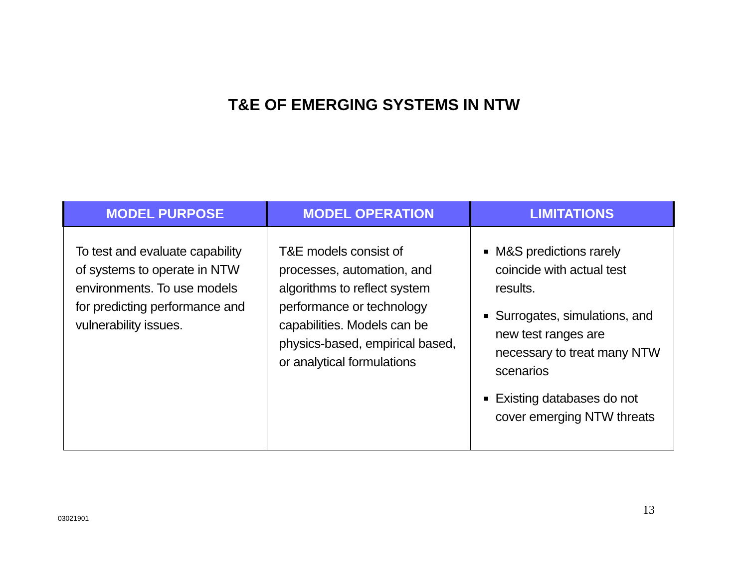T&E OF EMERGING SYSTEMS IN NTW
| MODEL PURPOSE | MODEL OPERATION | LIMITATIONS |
| --- | --- | --- |
| To test and evaluate capability of systems to operate in NTW environments. To use models for predicting performance and vulnerability issues. | T&E models consist of processes, automation, and algorithms to reflect system performance or technology capabilities. Models can be physics-based, empirical based, or analytical formulations | M&S predictions rarely coincide with actual test results. Surrogates, simulations, and new test ranges are necessary to treat many NTW scenarios Existing databases do not cover emerging NTW threats |
03021901
13